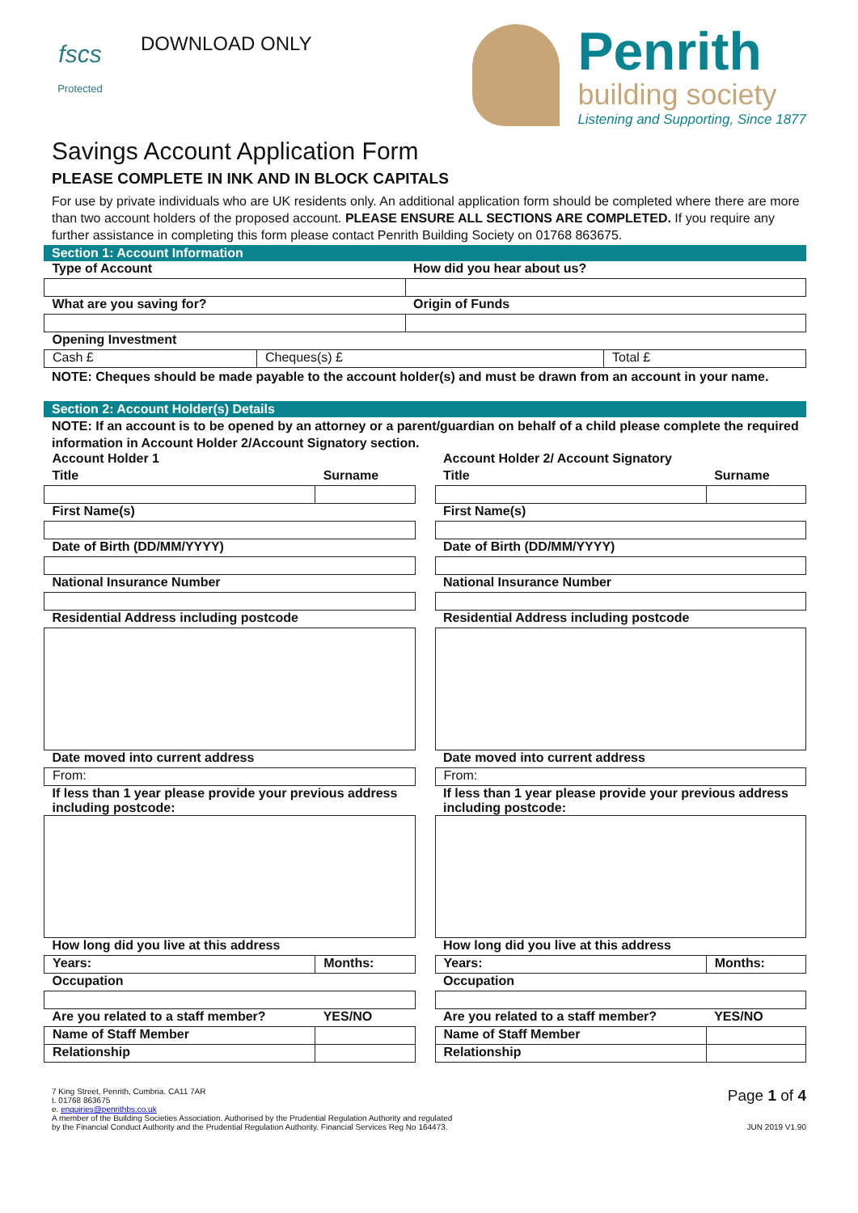fscs
Protected
DOWNLOAD ONLY
Penrith
building society
Listening and Supporting, Since 1877
Savings Account Application Form
PLEASE COMPLETE IN INK AND IN BLOCK CAPITALS
For use by private individuals who are UK residents only. An additional application form should be completed where there are more than two account holders of the proposed account. PLEASE ENSURE ALL SECTIONS ARE COMPLETED. If you require any further assistance in completing this form please contact Penrith Building Society on 01768 863675.
Section 1: Account Information
| Type of Account | How did you hear about us? |
| What are you saving for? | Origin of Funds |
| Opening Investment | | |
| Cash £ | Cheques(s) £ | Total £ |
NOTE: Cheques should be made payable to the account holder(s) and must be drawn from an account in your name.
Section 2: Account Holder(s) Details
NOTE: If an account is to be opened by an attorney or a parent/guardian on behalf of a child please complete the required information in Account Holder 2/Account Signatory section.
| Account Holder 1 | |
| Title | Surname |
| First Name(s) | |
| Date of Birth (DD/MM/YYYY) | |
| National Insurance Number | |
| Residential Address including postcode | |
| Date moved into current address | |
| From: | |
| If less than 1 year please provide your previous address including postcode: | |
| How long did you live at this address | |
| Years: | Months: |
| Occupation | |
| Are you related to a staff member? | YES/NO |
| Name of Staff Member | |
| Relationship | |
| Account Holder 2/ Account Signatory | |
| Title | Surname |
| First Name(s) | |
| Date of Birth (DD/MM/YYYY) | |
| National Insurance Number | |
| Residential Address including postcode | |
| Date moved into current address | |
| From: | |
| If less than 1 year please provide your previous address including postcode: | |
| How long did you live at this address | |
| Years: | Months: |
| Occupation | |
| Are you related to a staff member? | YES/NO |
| Name of Staff Member | |
| Relationship | |
7 King Street, Penrith, Cumbria. CA11 7AR
t. 01768 863675
e. enquiries@penrithbs.co.uk
A member of the Building Societies Association. Authorised by the Prudential Regulation Authority and regulated
by the Financial Conduct Authority and the Prudential Regulation Authority. Financial Services Reg No 164473.
Page 1 of 4
JUN 2019 V1.90